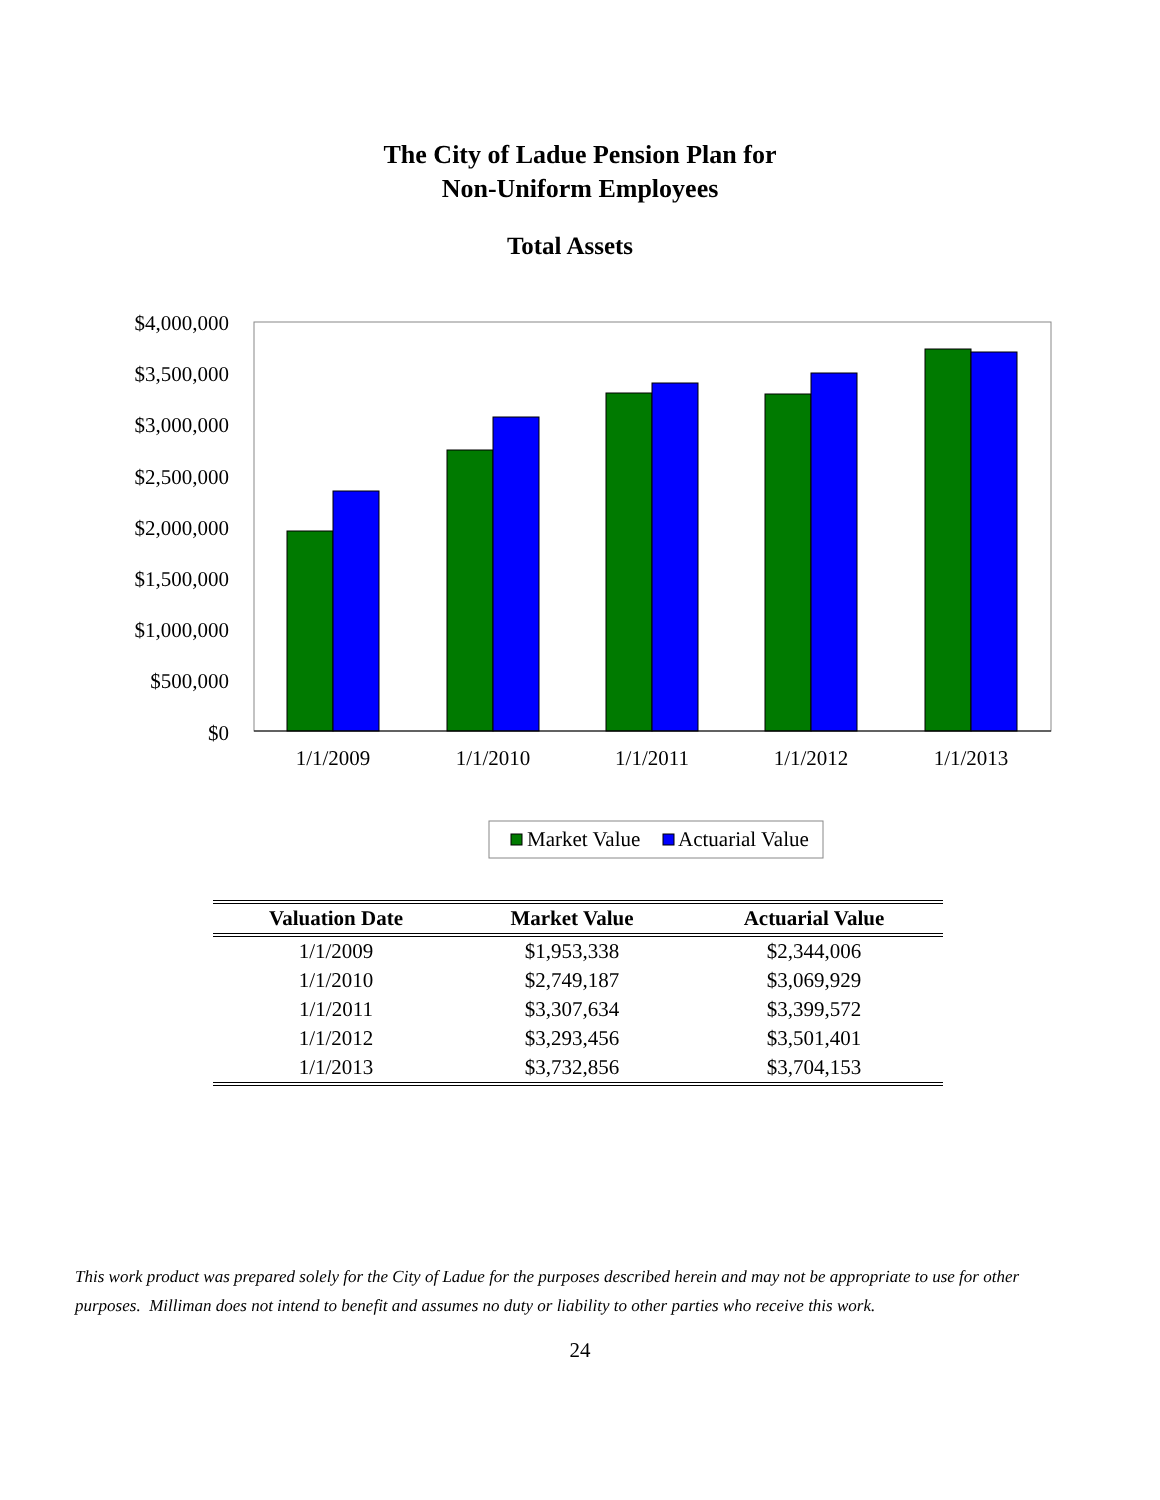The City of Ladue Pension Plan for
Non-Uniform Employees
Total Assets
$4,000,000
$3,500,000
$3,000,000
$2,500,000
$2,000,000
$1,500,000
$1,000,000
$500,000
$0
1/1/2009
1/1/2010
1/1/2011
1/1/2012
1/1/2013
Market Value
Actuarial Value
| Valuation Date | Market Value | Actuarial Value |
| --- | --- | --- |
| 1/1/2009 | $1,953,338 | $2,344,006 |
| 1/1/2010 | $2,749,187 | $3,069,929 |
| 1/1/2011 | $3,307,634 | $3,399,572 |
| 1/1/2012 | $3,293,456 | $3,501,401 |
| 1/1/2013 | $3,732,856 | $3,704,153 |
This work product was prepared solely for the City of Ladue for the purposes described herein and may not be appropriate to use for other purposes. Milliman does not intend to benefit and assumes no duty or liability to other parties who receive this work.
24